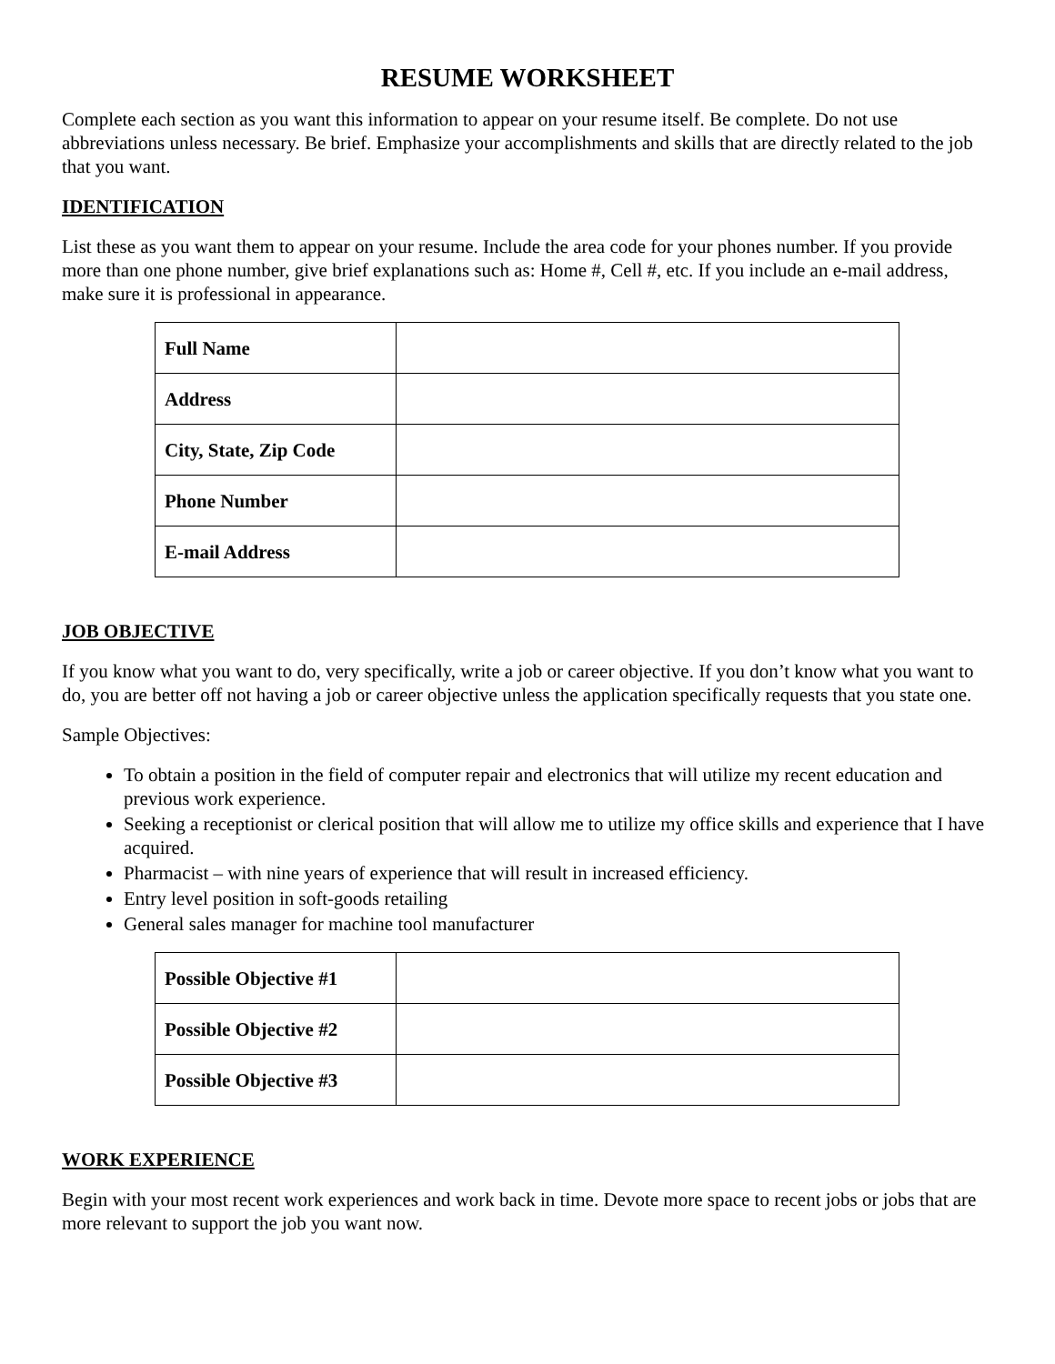RESUME WORKSHEET
Complete each section as you want this information to appear on your resume itself. Be complete. Do not use abbreviations unless necessary. Be brief. Emphasize your accomplishments and skills that are directly related to the job that you want.
IDENTIFICATION
List these as you want them to appear on your resume. Include the area code for your phones number. If you provide more than one phone number, give brief explanations such as: Home #, Cell #, etc. If you include an e-mail address, make sure it is professional in appearance.
| Full Name | |
| Address | |
| City, State, Zip Code | |
| Phone Number | |
| E-mail Address | |
JOB OBJECTIVE
If you know what you want to do, very specifically, write a job or career objective. If you don’t know what you want to do, you are better off not having a job or career objective unless the application specifically requests that you state one.
Sample Objectives:
To obtain a position in the field of computer repair and electronics that will utilize my recent education and previous work experience.
Seeking a receptionist or clerical position that will allow me to utilize my office skills and experience that I have acquired.
Pharmacist – with nine years of experience that will result in increased efficiency.
Entry level position in soft-goods retailing
General sales manager for machine tool manufacturer
| Possible Objective #1 | |
| Possible Objective #2 | |
| Possible Objective #3 | |
WORK EXPERIENCE
Begin with your most recent work experiences and work back in time. Devote more space to recent jobs or jobs that are more relevant to support the job you want now.